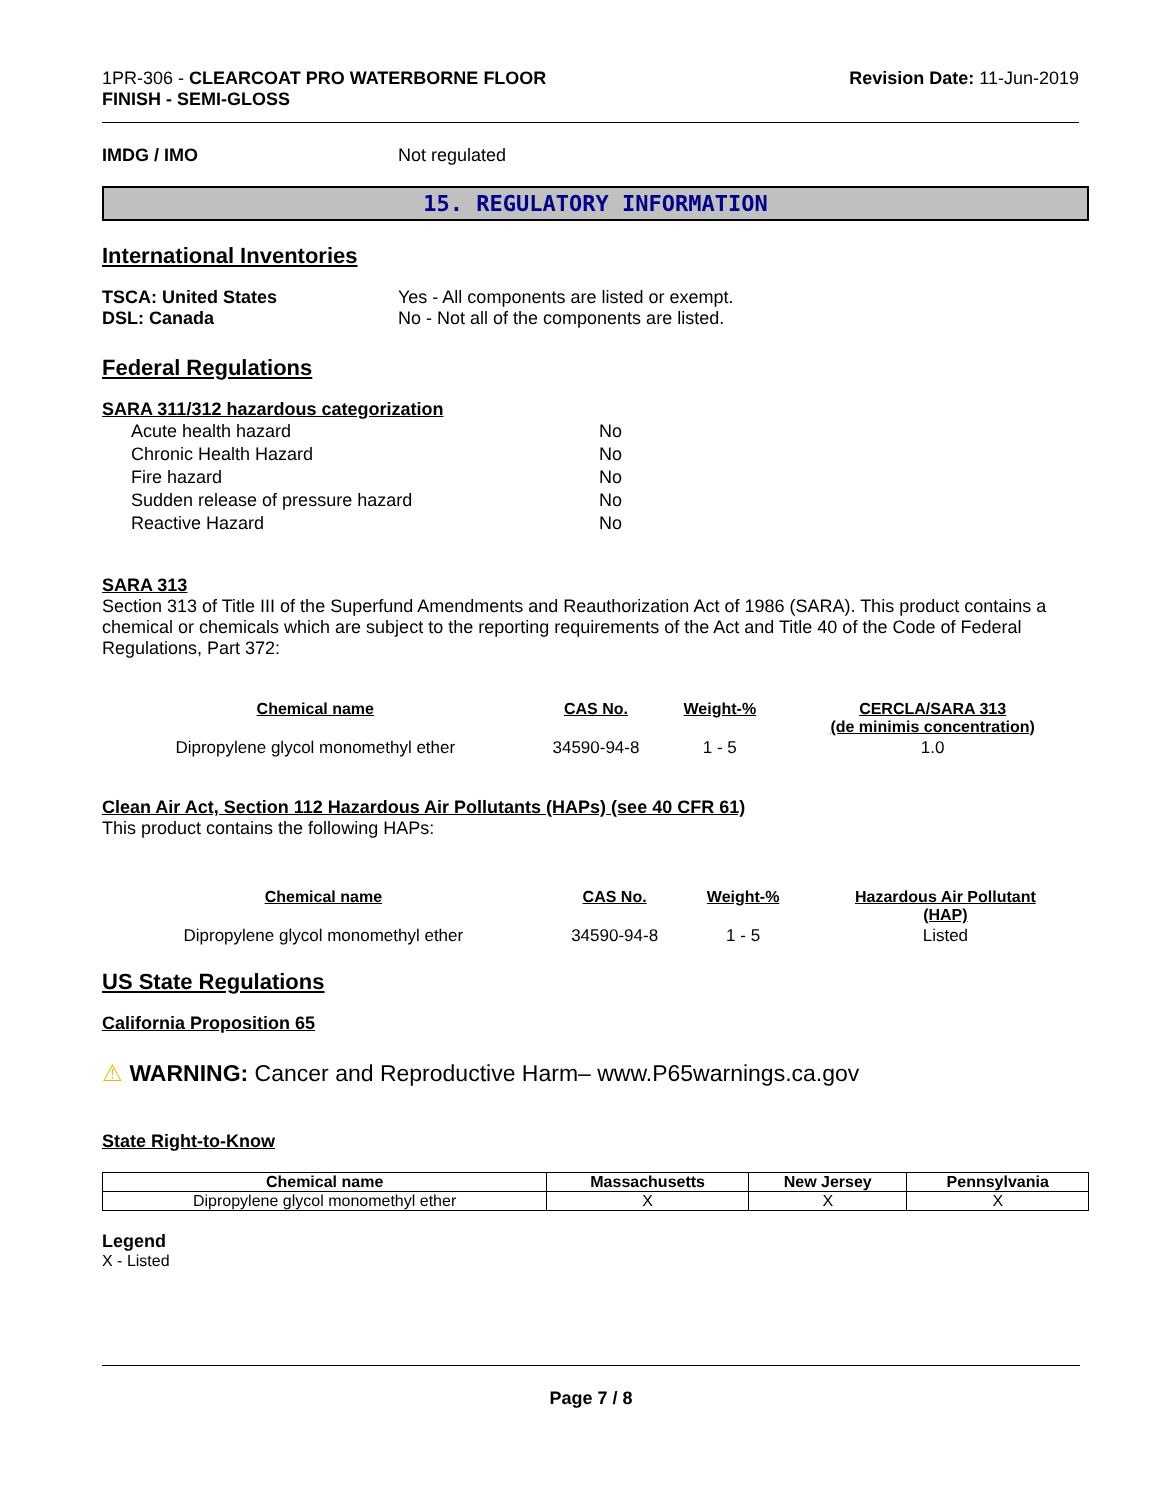1PR-306 - CLEARCOAT PRO WATERBORNE FLOOR
FINISH - SEMI-GLOSS
Revision Date: 11-Jun-2019
IMDG / IMO Not regulated
15. REGULATORY INFORMATION
International Inventories
TSCA: United States Yes - All components are listed or exempt.
DSL: Canada No - Not all of the components are listed.
Federal Regulations
SARA 311/312 hazardous categorization
| Acute health hazard | No |
| Chronic Health Hazard | No |
| Fire hazard | No |
| Sudden release of pressure hazard | No |
| Reactive Hazard | No |
SARA 313
Section 313 of Title III of the Superfund Amendments and Reauthorization Act of 1986 (SARA). This product contains a chemical or chemicals which are subject to the reporting requirements of the Act and Title 40 of the Code of Federal Regulations, Part 372:
| Chemical name | CAS No. | Weight-% | CERCLA/SARA 313 (de minimis concentration) |
| --- | --- | --- | --- |
| Dipropylene glycol monomethyl ether | 34590-94-8 | 1 - 5 | 1.0 |
Clean Air Act, Section 112 Hazardous Air Pollutants (HAPs) (see 40 CFR 61)
This product contains the following HAPs:
| Chemical name | CAS No. | Weight-% | Hazardous Air Pollutant (HAP) |
| --- | --- | --- | --- |
| Dipropylene glycol monomethyl ether | 34590-94-8 | 1 - 5 | Listed |
US State Regulations
California Proposition 65
⚠ WARNING: Cancer and Reproductive Harm– www.P65warnings.ca.gov
State Right-to-Know
| Chemical name | Massachusetts | New Jersey | Pennsylvania |
| --- | --- | --- | --- |
| Dipropylene glycol monomethyl ether | X | X | X |
Legend
X - Listed
Page 7 / 8